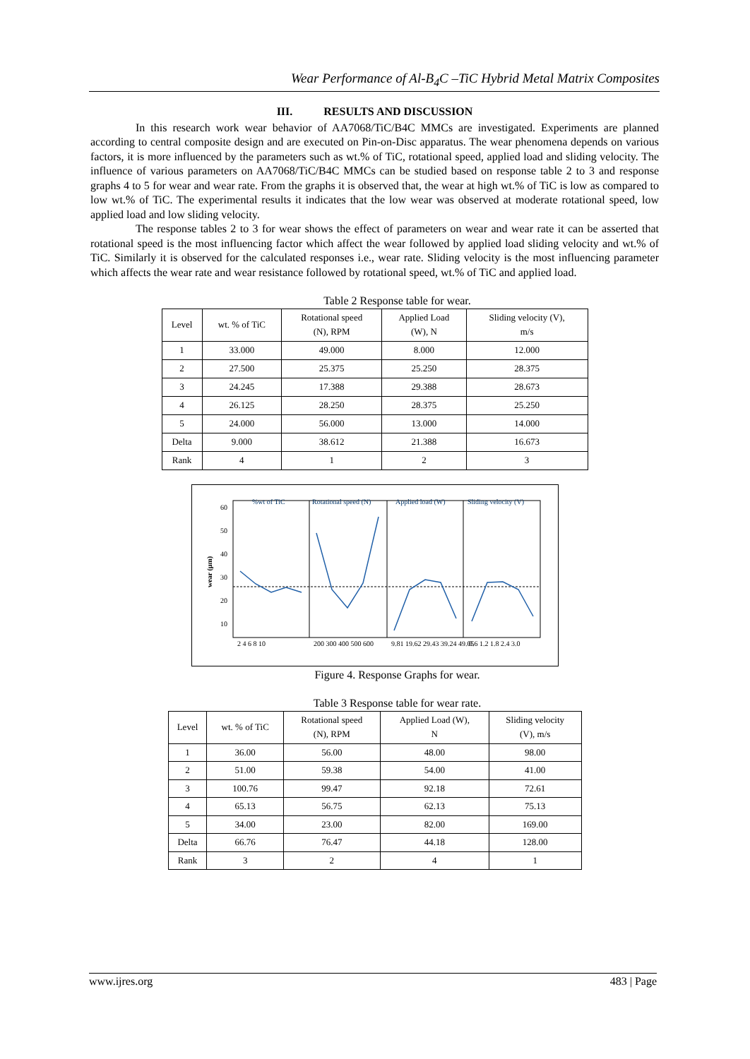Wear Performance of Al-B<sub>4</sub>C –TiC Hybrid Metal Matrix Composites
III. RESULTS AND DISCUSSION
In this research work wear behavior of AA7068/TiC/B4C MMCs are investigated. Experiments are planned according to central composite design and are executed on Pin-on-Disc apparatus. The wear phenomena depends on various factors, it is more influenced by the parameters such as wt.% of TiC, rotational speed, applied load and sliding velocity. The influence of various parameters on AA7068/TiC/B4C MMCs can be studied based on response table 2 to 3 and response graphs 4 to 5 for wear and wear rate. From the graphs it is observed that, the wear at high wt.% of TiC is low as compared to low wt.% of TiC. The experimental results it indicates that the low wear was observed at moderate rotational speed, low applied load and low sliding velocity.
The response tables 2 to 3 for wear shows the effect of parameters on wear and wear rate it can be asserted that rotational speed is the most influencing factor which affect the wear followed by applied load sliding velocity and wt.% of TiC. Similarly it is observed for the calculated responses i.e., wear rate. Sliding velocity is the most influencing parameter which affects the wear rate and wear resistance followed by rotational speed, wt.% of TiC and applied load.
Table 2 Response table for wear.
| Level | wt. % of TiC | Rotational speed (N), RPM | Applied Load (W), N | Sliding velocity (V), m/s |
| --- | --- | --- | --- | --- |
| 1 | 33.000 | 49.000 | 8.000 | 12.000 |
| 2 | 27.500 | 25.375 | 25.250 | 28.375 |
| 3 | 24.245 | 17.388 | 29.388 | 28.673 |
| 4 | 26.125 | 28.250 | 28.375 | 25.250 |
| 5 | 24.000 | 56.000 | 13.000 | 14.000 |
| Delta | 9.000 | 38.612 | 21.388 | 16.673 |
| Rank | 4 | 1 | 2 | 3 |
%wt of TiC
Rotational speed (N)
Applied load (W)
Sliding velocity (V)
60
50
40
30
20
10
wear (µm)
2 4 6 8 10
200 300 400 500 600
9.81 19.62 29.43 39.24 49.05
0.6 1.2 1.8 2.4 3.0
Figure 4. Response Graphs for wear.
Table 3 Response table for wear rate.
| Level | wt. % of TiC | Rotational speed (N), RPM | Applied Load (W), N | Sliding velocity (V), m/s |
| --- | --- | --- | --- | --- |
| 1 | 36.00 | 56.00 | 48.00 | 98.00 |
| 2 | 51.00 | 59.38 | 54.00 | 41.00 |
| 3 | 100.76 | 99.47 | 92.18 | 72.61 |
| 4 | 65.13 | 56.75 | 62.13 | 75.13 |
| 5 | 34.00 | 23.00 | 82.00 | 169.00 |
| Delta | 66.76 | 76.47 | 44.18 | 128.00 |
| Rank | 3 | 2 | 4 | 1 |
www.ijres.org 483 | Page